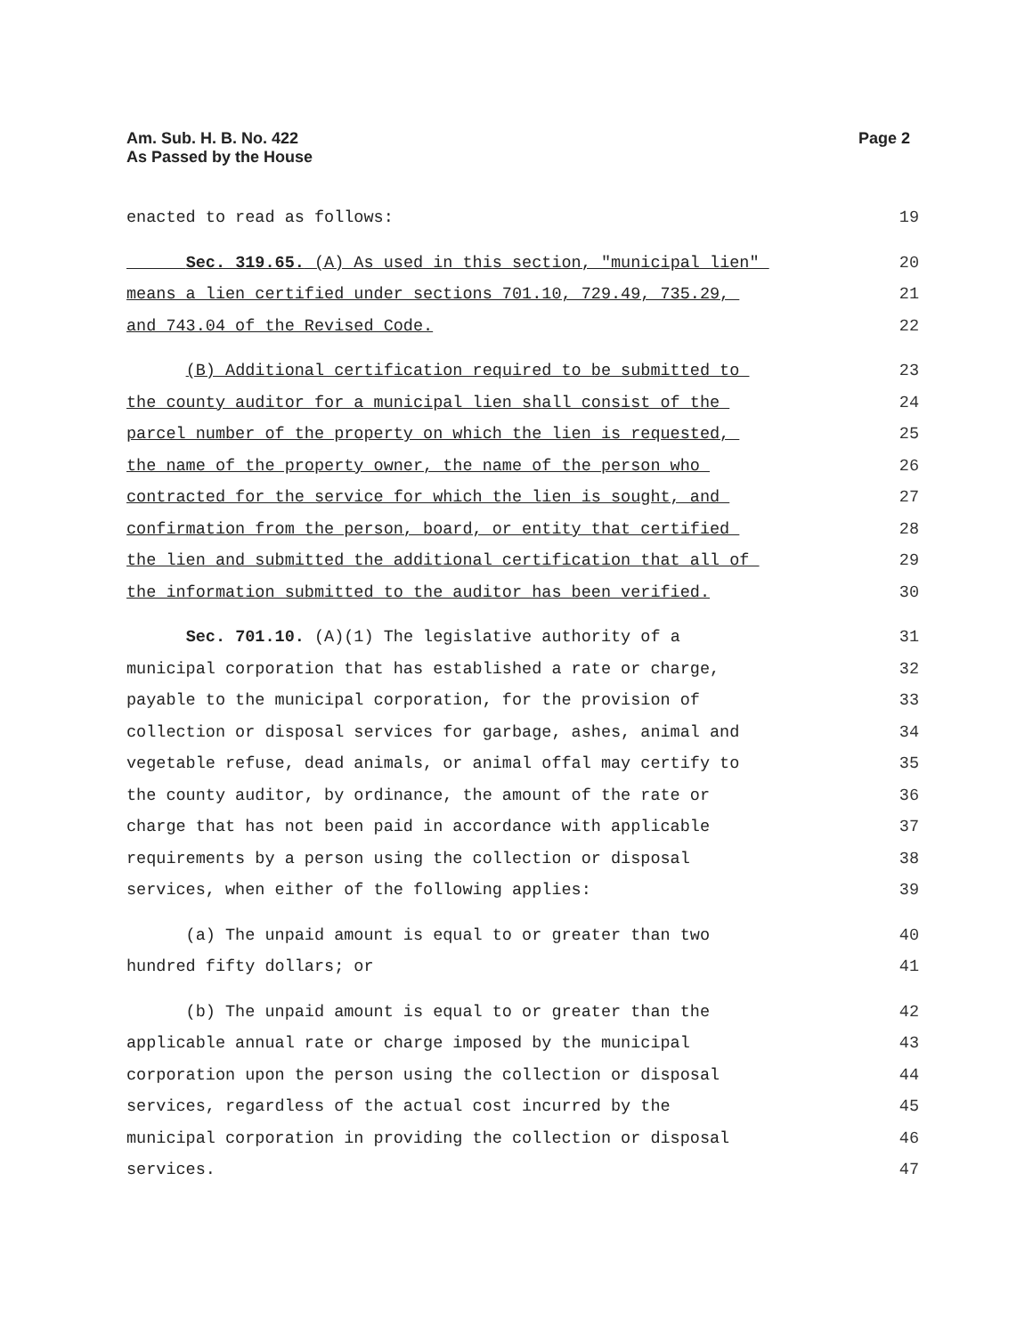Am. Sub. H. B. No. 422
As Passed by the House
Page 2
enacted to read as follows: 19
Sec. 319.65. (A) As used in this section, "municipal lien" 20
means a lien certified under sections 701.10, 729.49, 735.29, 21
and 743.04 of the Revised Code. 22
(B) Additional certification required to be submitted to 23
the county auditor for a municipal lien shall consist of the 24
parcel number of the property on which the lien is requested, 25
the name of the property owner, the name of the person who 26
contracted for the service for which the lien is sought, and 27
confirmation from the person, board, or entity that certified 28
the lien and submitted the additional certification that all of 29
the information submitted to the auditor has been verified. 30
Sec. 701.10. (A)(1) The legislative authority of a 31
municipal corporation that has established a rate or charge, 32
payable to the municipal corporation, for the provision of 33
collection or disposal services for garbage, ashes, animal and 34
vegetable refuse, dead animals, or animal offal may certify to 35
the county auditor, by ordinance, the amount of the rate or 36
charge that has not been paid in accordance with applicable 37
requirements by a person using the collection or disposal 38
services, when either of the following applies: 39
(a) The unpaid amount is equal to or greater than two 40
hundred fifty dollars; or 41
(b) The unpaid amount is equal to or greater than the 42
applicable annual rate or charge imposed by the municipal 43
corporation upon the person using the collection or disposal 44
services, regardless of the actual cost incurred by the 45
municipal corporation in providing the collection or disposal 46
services. 47